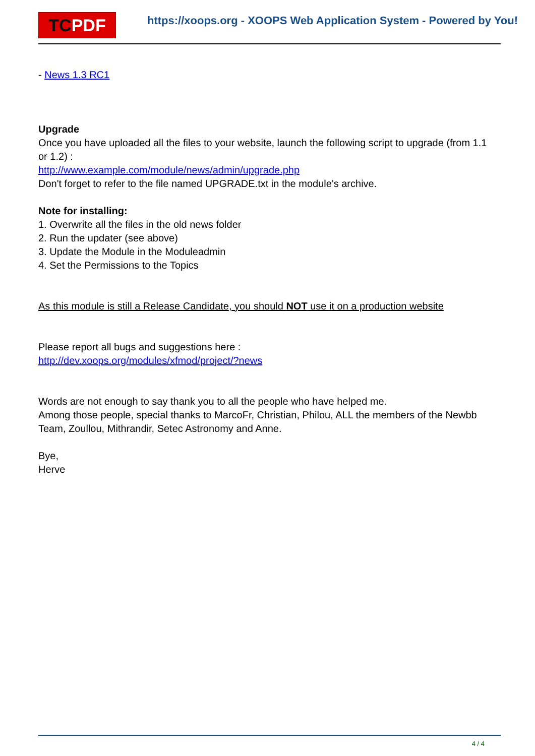TCPDF
https://xoops.org - XOOPS Web Application System - Powered by You!
- News 1.3 RC1
Upgrade
Once you have uploaded all the files to your website, launch the following script to upgrade (from 1.1 or 1.2) :
http://www.example.com/module/news/admin/upgrade.php
Don't forget to refer to the file named UPGRADE.txt in the module's archive.
Note for installing:
1. Overwrite all the files in the old news folder
2. Run the updater (see above)
3. Update the Module in the Moduleadmin
4. Set the Permissions to the Topics
As this module is still a Release Candidate, you should NOT use it on a production website
Please report all bugs and suggestions here :
http://dev.xoops.org/modules/xfmod/project/?news
Words are not enough to say thank you to all the people who have helped me.
Among those people, special thanks to MarcoFr, Christian, Philou, ALL the members of the Newbb Team, Zoullou, Mithrandir, Setec Astronomy and Anne.
Bye,
Herve
4 / 4